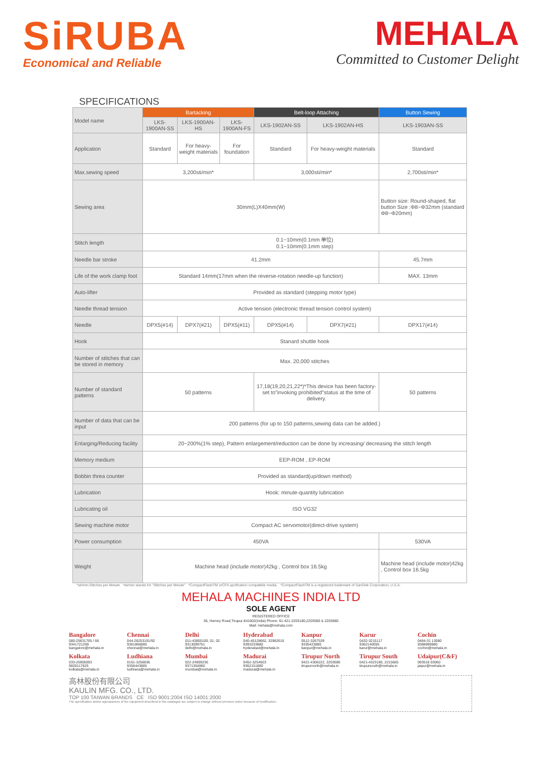SiRUBA
Economical and Reliable
MEHALA
Committed to Customer Delight
SPECIFICATIONS
| Model name | Bartacking | | | Belt-loop Attaching | | Button Sewing |
| | LKS-1900AN-SS | LKS-1900AN-HS | LKS-1900AN-FS | LKS-1902AN-SS | LKS-1902AN-HS | LKS-1903AN-SS |
| Application | Standard | For heavy-weight materials | For foundation | Standard | For heavy-weight materials | Standard |
| Max.sewing speed | 3,200sti/min* | | | 3,000sti/min* | | 2,700sti/min* |
| Sewing area | 30mm(L)X40mm(W) | | | | | Button size: Round-shaped, flat button Size :Φ8~Φ32mm (standard Φ8~Φ20mm) |
| Stitch length | 0.1~10mm(0.1mm 单位) 0.1~10mm(0.1mm step) | | | | | |
| Needle bar stroke | 41.2mm | | | | | 45.7mm |
| Life of the work clamp foot | Standard 14mm(17mm when the reverse-rotation needle-up function) | | | | | MAX. 13mm |
| Auto-lifter | Provided as standard (stepping motor type) | | | | | |
| Needle thread tension | Active tension (electronic thread tension control system) | | | | | |
| Needle | DPX5(#14) | DPX7(#21) | DPX5(#11) | DPX5(#14) | DPX7(#21) | DPX17(#14) |
| Hook | Stanard shuttle hook | | | | | |
| Number of stitches that can be stored in memory | Max. 20,000 stitches | | | | | |
| Number of standard patterns | 50 patterns | | | 17,18(19,20,21,22*)*This device has been factory-set to"invoking prohibited"status at the time of delivery. | | 50 patterns |
| Number of data that can be input | 200 patterns (for up to 150 patterns,sewing data can be added.) | | | | | |
| Enlarging/Reducing facility | 20~200%(1% step), Pattern enlargement/reduction can be done by increasing/ decreasing the stitch length | | | | | |
| Memory medium | EEP-ROM , EP-ROM | | | | | |
| Bobbin threa counter | Provided as standard(up/down method) | | | | | |
| Lubrication | Hook: minute-quantity lubrication | | | | | |
| Lubricating oil | ISO VG32 | | | | | |
| Sewing machine motor | Compact AC servomotor(direct-drive system) | | | | | |
| Power consumption | 450VA | | | | | 530VA |
| Weight | Machine head (include motor)42kg , Control box 16.5kg | | | | | Machine head (include motor)42kg , Control box 16.5kg |
*sti/min:Stitches per Minute *sti/min stands for "Stitches per Minute" *CompactFlashTM orCFA spcification compatible media. *CompactFlashTM is a registered trademark of SanDisk Corporation, U.S.A.
MEHALA MACHINES INDIA LTD
SOLE AGENT
REGISTERED OFFICE
36, Harvey Road,Tirupur-641602(India) Phone: 91-421-2203180,2203580 & 2203880
Mail: mehala@mehala.com
Bangalore
080-25631765 / 66
9341721269
bangalore@mehala.in
Chennai
044-28253191/92
9361866880
chennai@mehala.in
Delhi
011-43800100, 01, 02
9313099751
delhi@mehala.in
Hyderabad
040-40128662, 32982615
9393233880
hyderabad@mehala.in
Kanpur
0512-3267539
9335423880
kanpur@mehala.in
Karur
0432-3215117
9362140055
karur@mehala.in
Cochin
0484-31 13080
9388989880
cochin@mehala.in
Kolkata
033-25905093
9830117825
kolkata@mehala.in
Ludhiana
0161-3256836
9356443885
ludhiana@mehala.in
Mumbai
022-24909236
9371364880
mumbai@mehala.in
Madurai
0452-3254923
9362151880
madurai@mehala.in
Tirupur North
0421-4306222, 2203580
tirupurnorth@mehala.in
Tirupur South
0421-4323180, 2215665
tirupursouth@mehala.in
Udaipur(C&F)
093518 03060
jaipur@mehala.in
高林股份有限公司
KAULIN MFG. CO., LTD.
TOP 100 TAIWAN BRANDS CE ISO 9001:2004 ISO 14001:2000
The specification and/or appearances of the equipment described in this catalogue are subject to change without previous notice because of modification.